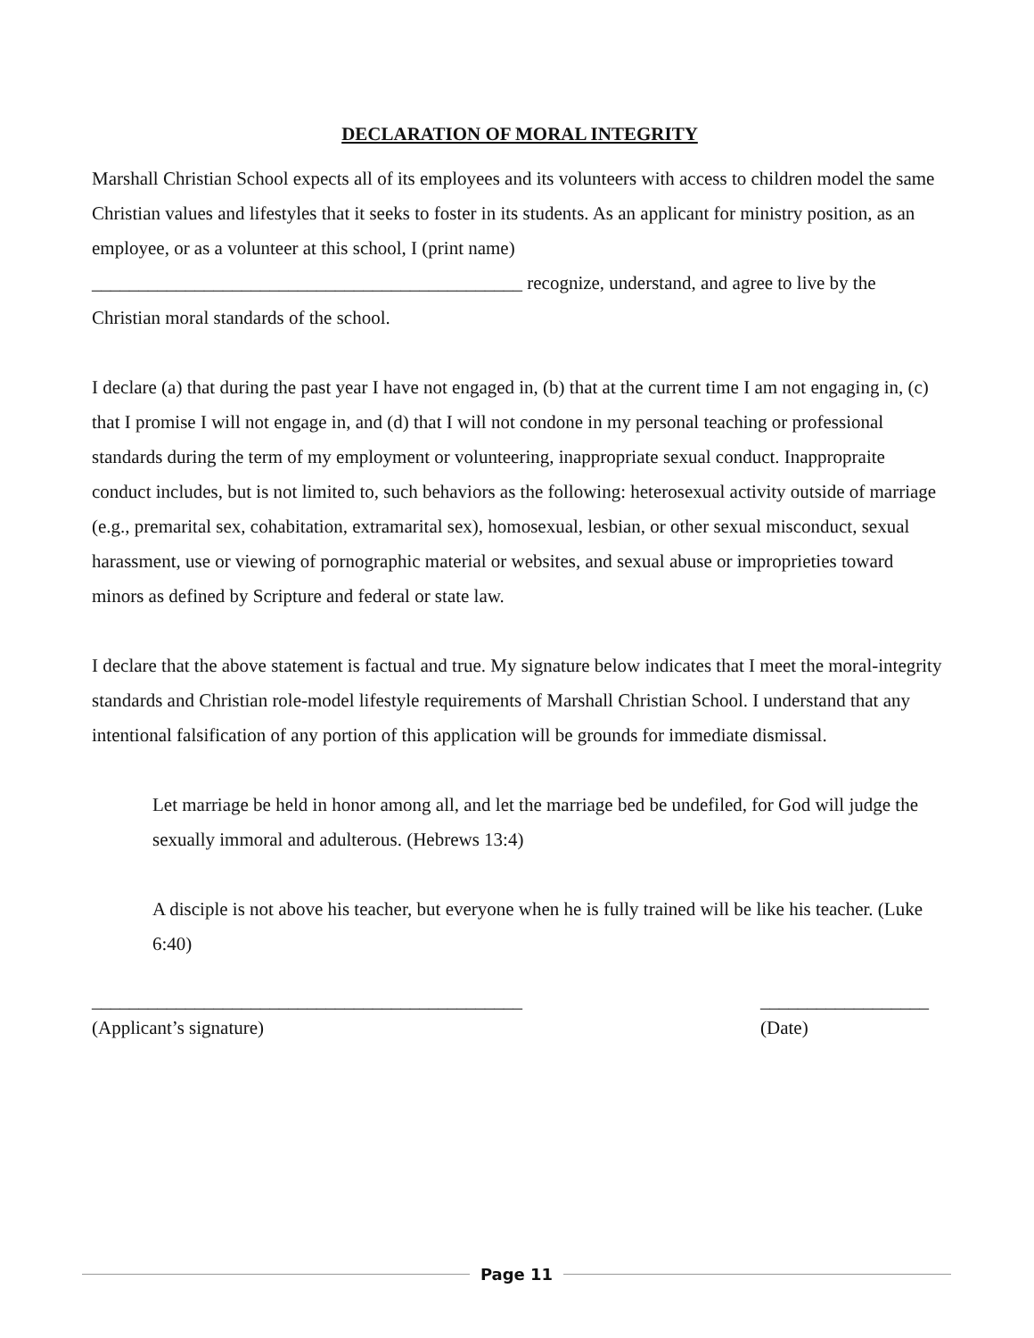DECLARATION OF MORAL INTEGRITY
Marshall Christian School expects all of its employees and its volunteers with access to children model the same Christian values and lifestyles that it seeks to foster in its students. As an applicant for ministry position, as an employee, or as a volunteer at this school, I (print name) ______________________________________________ recognize, understand, and agree to live by the Christian moral standards of the school.
I declare (a) that during the past year I have not engaged in, (b) that at the current time I am not engaging in, (c) that I promise I will not engage in, and (d) that I will not condone in my personal teaching or professional standards during the term of my employment or volunteering, inappropriate sexual conduct. Inappropraite conduct includes, but is not limited to, such behaviors as the following: heterosexual activity outside of marriage (e.g., premarital sex, cohabitation, extramarital sex), homosexual, lesbian, or other sexual misconduct, sexual harassment, use or viewing of pornographic material or websites, and sexual abuse or improprieties toward minors as defined by Scripture and federal or state law.
I declare that the above statement is factual and true. My signature below indicates that I meet the moral-integrity standards and Christian role-model lifestyle requirements of Marshall Christian School. I understand that any intentional falsification of any portion of this application will be grounds for immediate dismissal.
Let marriage be held in honor among all, and let the marriage bed be undefiled, for God will judge the sexually immoral and adulterous. (Hebrews 13:4)
A disciple is not above his teacher, but everyone when he is fully trained will be like his teacher. (Luke 6:40)
______________________________________________
(Applicant’s signature)
__________________
(Date)
Page 11